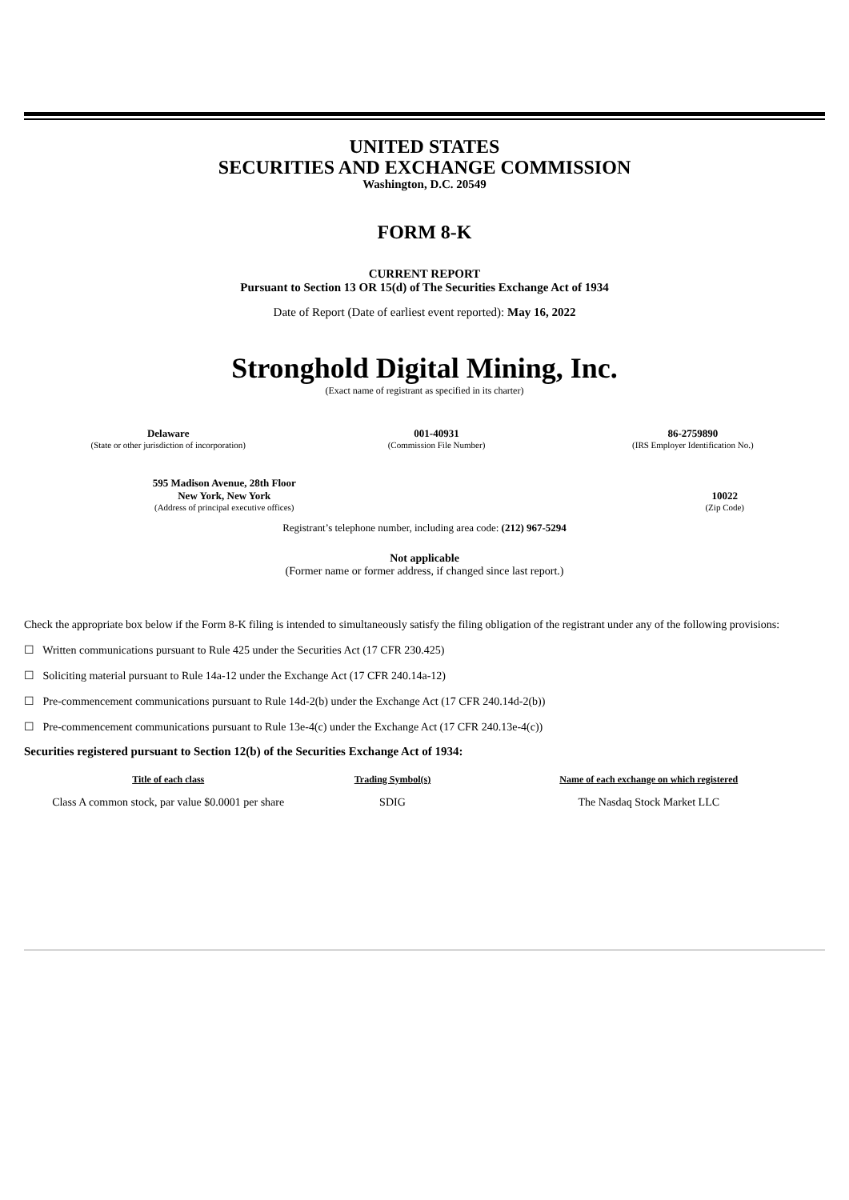UNITED STATES
SECURITIES AND EXCHANGE COMMISSION
Washington, D.C. 20549
FORM 8-K
CURRENT REPORT
Pursuant to Section 13 OR 15(d) of The Securities Exchange Act of 1934
Date of Report (Date of earliest event reported): May 16, 2022
Stronghold Digital Mining, Inc.
(Exact name of registrant as specified in its charter)
| Delaware | 001-40931 | 86-2759890 |
| (State or other jurisdiction of incorporation) | (Commission File Number) | (IRS Employer Identification No.) |
| 595 Madison Avenue, 28th Floor New York, New York | 10022 |
| (Address of principal executive offices) | (Zip Code) |
Registrant’s telephone number, including area code: (212) 967-5294
Not applicable
(Former name or former address, if changed since last report.)
Check the appropriate box below if the Form 8-K filing is intended to simultaneously satisfy the filing obligation of the registrant under any of the following provisions:
☐ Written communications pursuant to Rule 425 under the Securities Act (17 CFR 230.425)
☐ Soliciting material pursuant to Rule 14a-12 under the Exchange Act (17 CFR 240.14a-12)
☐ Pre-commencement communications pursuant to Rule 14d-2(b) under the Exchange Act (17 CFR 240.14d-2(b))
☐ Pre-commencement communications pursuant to Rule 13e-4(c) under the Exchange Act (17 CFR 240.13e-4(c))
Securities registered pursuant to Section 12(b) of the Securities Exchange Act of 1934:
| Title of each class | Trading Symbol(s) | Name of each exchange on which registered |
| --- | --- | --- |
| Class A common stock, par value $0.0001 per share | SDIG | The Nasdaq Stock Market LLC |